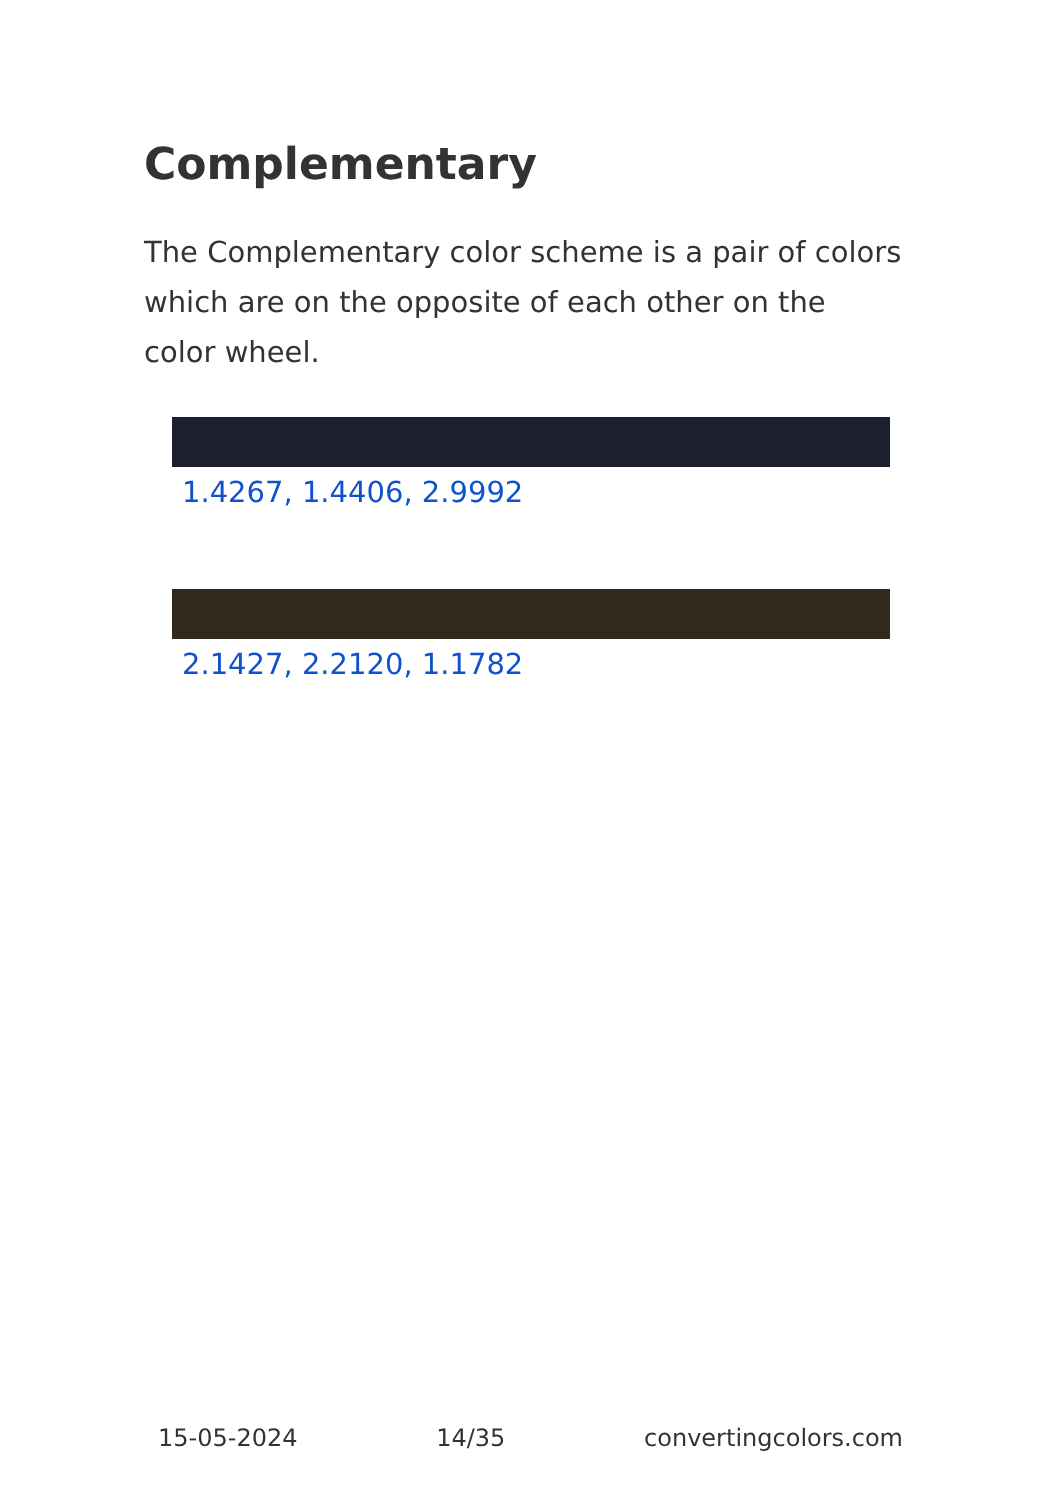Complementary
The Complementary color scheme is a pair of colors which are on the opposite of each other on the color wheel.
1.4267, 1.4406, 2.9992
2.1427, 2.2120, 1.1782
15-05-2024 14/35 convertingcolors.com